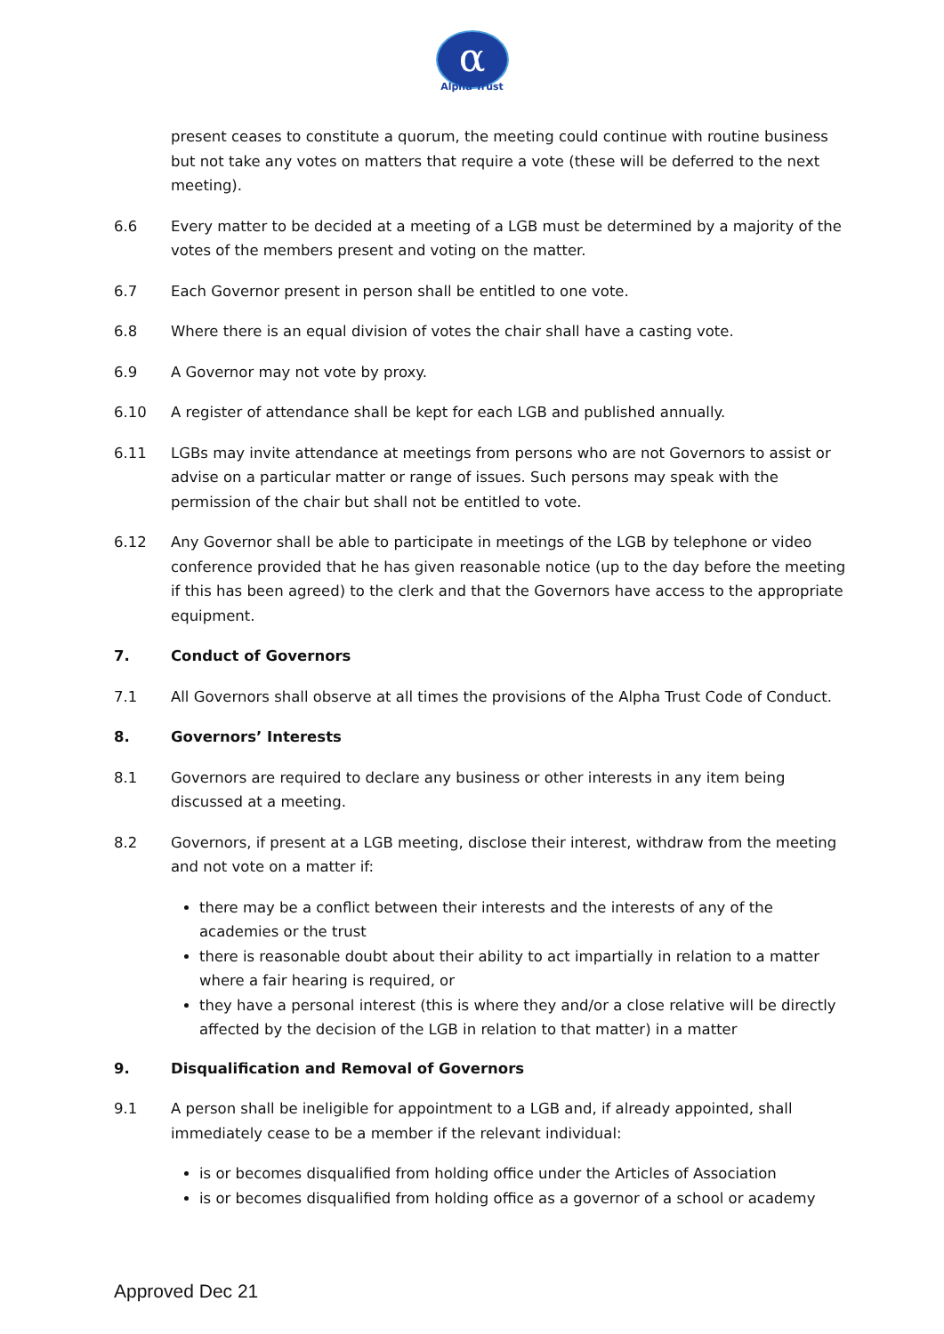α
Alpha Trust
present ceases to constitute a quorum, the meeting could continue with routine business but not take any votes on matters that require a vote (these will be deferred to the next meeting).
6.6 Every matter to be decided at a meeting of a LGB must be determined by a majority of the votes of the members present and voting on the matter.
6.7 Each Governor present in person shall be entitled to one vote.
6.8 Where there is an equal division of votes the chair shall have a casting vote.
6.9 A Governor may not vote by proxy.
6.10 A register of attendance shall be kept for each LGB and published annually.
6.11 LGBs may invite attendance at meetings from persons who are not Governors to assist or advise on a particular matter or range of issues. Such persons may speak with the permission of the chair but shall not be entitled to vote.
6.12 Any Governor shall be able to participate in meetings of the LGB by telephone or video conference provided that he has given reasonable notice (up to the day before the meeting if this has been agreed) to the clerk and that the Governors have access to the appropriate equipment.
7. Conduct of Governors
7.1 All Governors shall observe at all times the provisions of the Alpha Trust Code of Conduct.
8. Governors’ Interests
8.1 Governors are required to declare any business or other interests in any item being discussed at a meeting.
8.2 Governors, if present at a LGB meeting, disclose their interest, withdraw from the meeting and not vote on a matter if:
there may be a conflict between their interests and the interests of any of the academies or the trust
there is reasonable doubt about their ability to act impartially in relation to a matter where a fair hearing is required, or
they have a personal interest (this is where they and/or a close relative will be directly affected by the decision of the LGB in relation to that matter) in a matter
9. Disqualification and Removal of Governors
9.1 A person shall be ineligible for appointment to a LGB and, if already appointed, shall immediately cease to be a member if the relevant individual:
is or becomes disqualified from holding office under the Articles of Association
is or becomes disqualified from holding office as a governor of a school or academy
Approved Dec 21